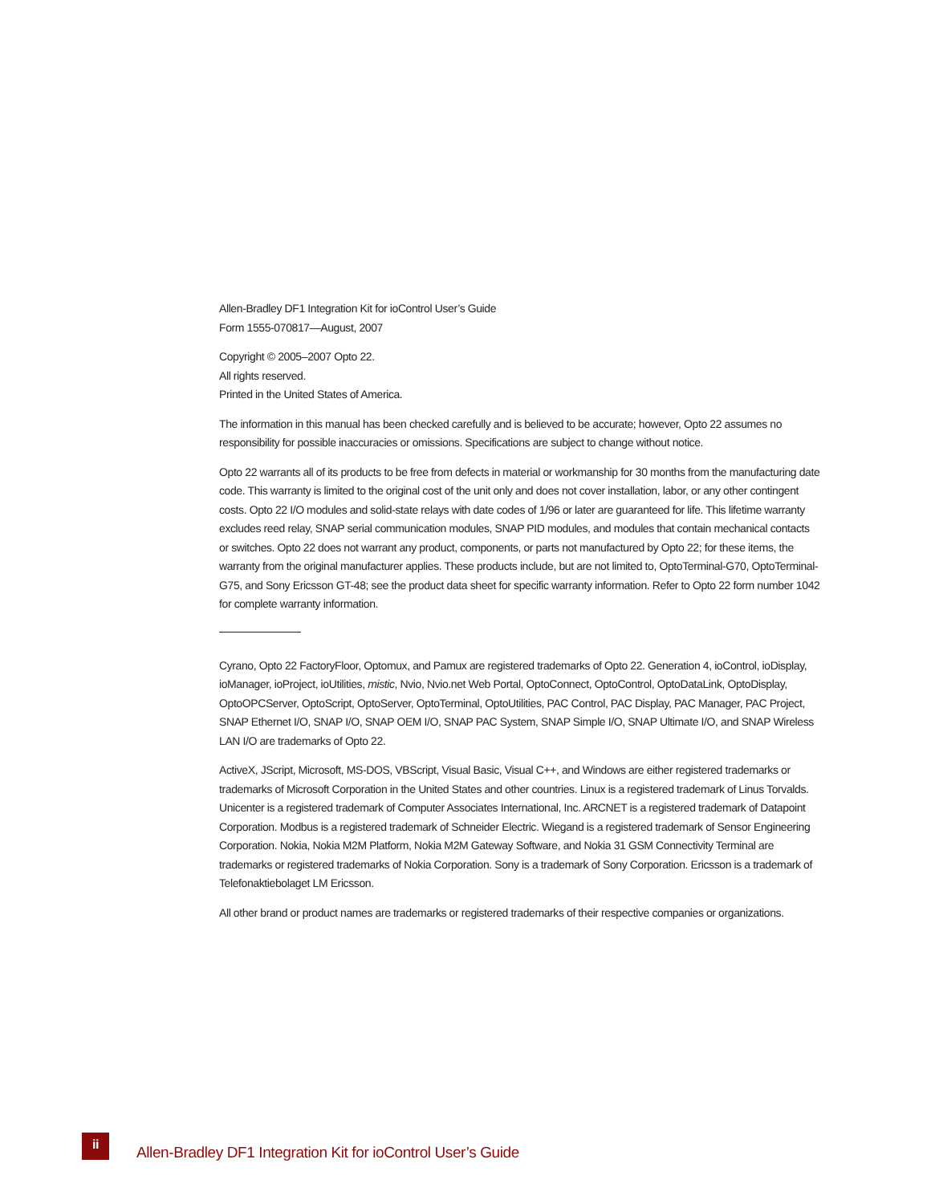Allen-Bradley DF1 Integration Kit for ioControl User’s Guide
Form 1555-070817—August, 2007
Copyright © 2005–2007 Opto 22.
All rights reserved.
Printed in the United States of America.
The information in this manual has been checked carefully and is believed to be accurate; however, Opto 22 assumes no responsibility for possible inaccuracies or omissions. Specifications are subject to change without notice.
Opto 22 warrants all of its products to be free from defects in material or workmanship for 30 months from the manufacturing date code. This warranty is limited to the original cost of the unit only and does not cover installation, labor, or any other contingent costs. Opto 22 I/O modules and solid-state relays with date codes of 1/96 or later are guaranteed for life. This lifetime warranty excludes reed relay, SNAP serial communication modules, SNAP PID modules, and modules that contain mechanical contacts or switches. Opto 22 does not warrant any product, components, or parts not manufactured by Opto 22; for these items, the warranty from the original manufacturer applies. These products include, but are not limited to, OptoTerminal-G70, OptoTerminal-G75, and Sony Ericsson GT-48; see the product data sheet for specific warranty information. Refer to Opto 22 form number 1042 for complete warranty information.
Cyrano, Opto 22 FactoryFloor, Optomux, and Pamux are registered trademarks of Opto 22. Generation 4, ioControl, ioDisplay, ioManager, ioProject, ioUtilities, mistic, Nvio, Nvio.net Web Portal, OptoConnect, OptoControl, OptoDataLink, OptoDisplay, OptoOPCServer, OptoScript, OptoServer, OptoTerminal, OptoUtilities, PAC Control, PAC Display, PAC Manager, PAC Project, SNAP Ethernet I/O, SNAP I/O, SNAP OEM I/O, SNAP PAC System, SNAP Simple I/O, SNAP Ultimate I/O, and SNAP Wireless LAN I/O are trademarks of Opto 22.
ActiveX, JScript, Microsoft, MS-DOS, VBScript, Visual Basic, Visual C++, and Windows are either registered trademarks or trademarks of Microsoft Corporation in the United States and other countries. Linux is a registered trademark of Linus Torvalds. Unicenter is a registered trademark of Computer Associates International, Inc. ARCNET is a registered trademark of Datapoint Corporation. Modbus is a registered trademark of Schneider Electric. Wiegand is a registered trademark of Sensor Engineering Corporation. Nokia, Nokia M2M Platform, Nokia M2M Gateway Software, and Nokia 31 GSM Connectivity Terminal are trademarks or registered trademarks of Nokia Corporation. Sony is a trademark of Sony Corporation. Ericsson is a trademark of Telefonaktiebolaget LM Ericsson.
All other brand or product names are trademarks or registered trademarks of their respective companies or organizations.
ii
Allen-Bradley DF1 Integration Kit for ioControl User’s Guide